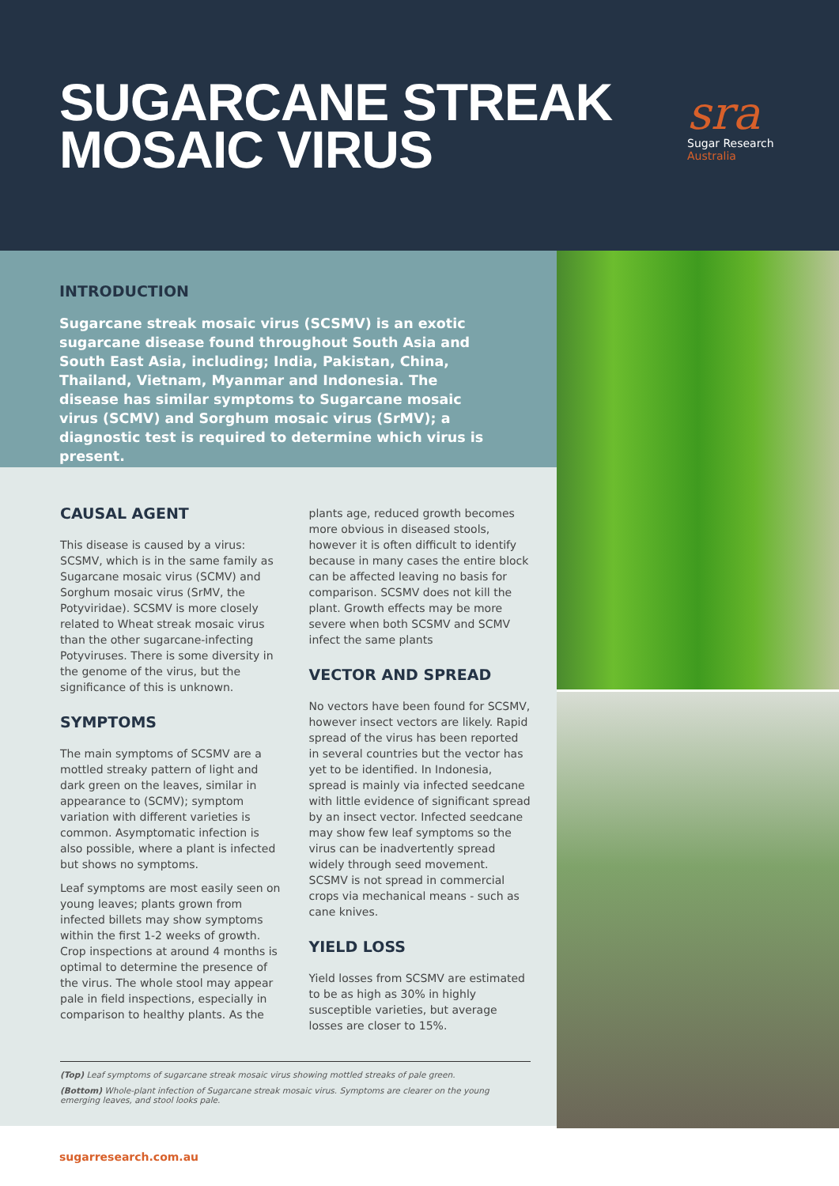SUGARCANE STREAK
MOSAIC VIRUS
sra
Sugar Research
Australia
INTRODUCTION
Sugarcane streak mosaic virus (SCSMV) is an exotic sugarcane disease found throughout South Asia and South East Asia, including; India, Pakistan, China, Thailand, Vietnam, Myanmar and Indonesia. The disease has similar symptoms to Sugarcane mosaic virus (SCMV) and Sorghum mosaic virus (SrMV); a diagnostic test is required to determine which virus is present.
CAUSAL AGENT
This disease is caused by a virus: SCSMV, which is in the same family as Sugarcane mosaic virus (SCMV) and Sorghum mosaic virus (SrMV, the Potyviridae). SCSMV is more closely related to Wheat streak mosaic virus than the other sugarcane-infecting Potyviruses. There is some diversity in the genome of the virus, but the significance of this is unknown.
SYMPTOMS
The main symptoms of SCSMV are a mottled streaky pattern of light and dark green on the leaves, similar in appearance to (SCMV); symptom variation with different varieties is common. Asymptomatic infection is also possible, where a plant is infected but shows no symptoms.
Leaf symptoms are most easily seen on young leaves; plants grown from infected billets may show symptoms within the first 1-2 weeks of growth. Crop inspections at around 4 months is optimal to determine the presence of the virus. The whole stool may appear pale in field inspections, especially in comparison to healthy plants. As the plants age, reduced growth becomes more obvious in diseased stools, however it is often difficult to identify because in many cases the entire block can be affected leaving no basis for comparison. SCSMV does not kill the plant. Growth effects may be more severe when both SCSMV and SCMV infect the same plants
VECTOR AND SPREAD
No vectors have been found for SCSMV, however insect vectors are likely. Rapid spread of the virus has been reported in several countries but the vector has yet to be identified. In Indonesia, spread is mainly via infected seedcane with little evidence of significant spread by an insect vector. Infected seedcane may show few leaf symptoms so the virus can be inadvertently spread widely through seed movement. SCSMV is not spread in commercial crops via mechanical means - such as cane knives.
YIELD LOSS
Yield losses from SCSMV are estimated to be as high as 30% in highly susceptible varieties, but average losses are closer to 15%.
(Top) Leaf symptoms of sugarcane streak mosaic virus showing mottled streaks of pale green.
(Bottom) Whole-plant infection of Sugarcane streak mosaic virus. Symptoms are clearer on the young emerging leaves, and stool looks pale.
sugarresearch.com.au